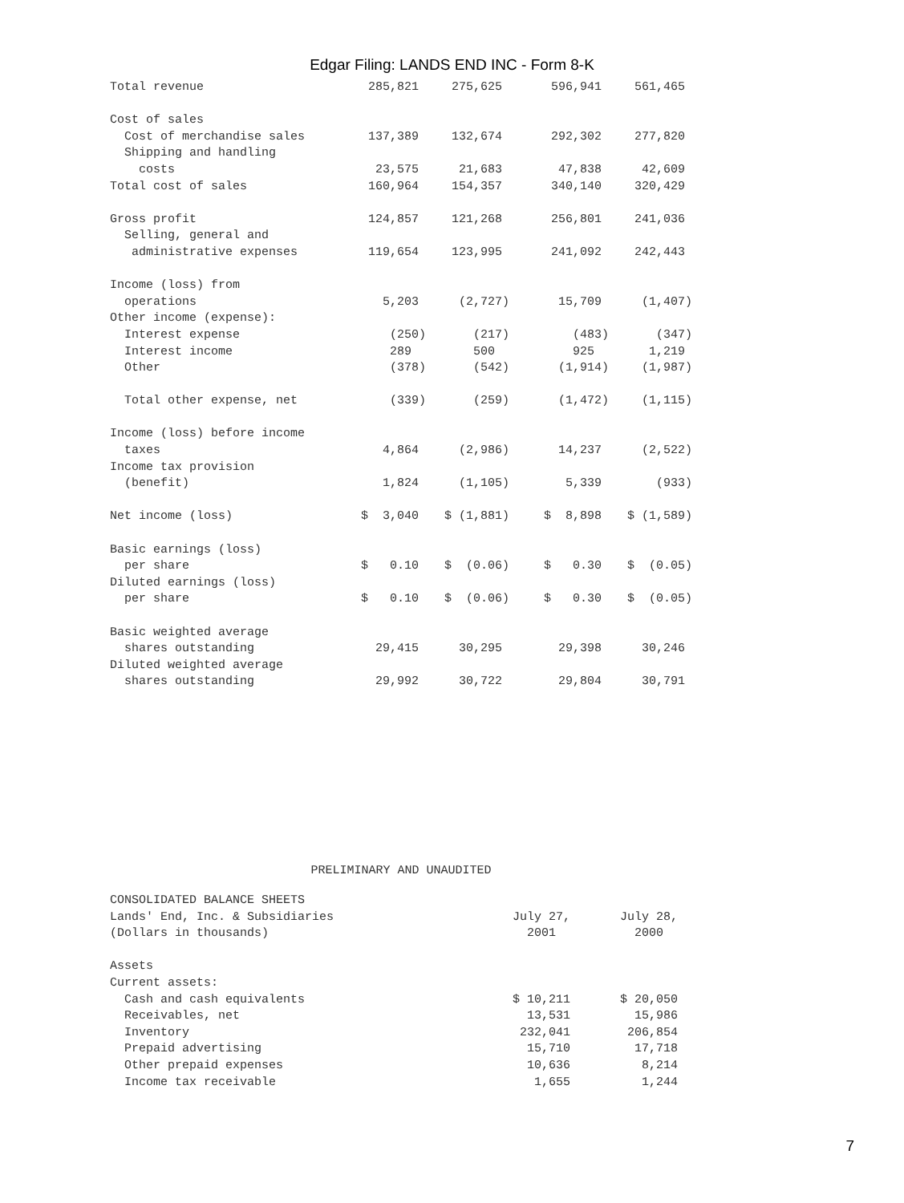Edgar Filing: LANDS END INC - Form 8-K
| Total revenue | 285,821 | 275,625 | 596,941 | 561,465 |
| Cost of sales | | | | |
| Cost of merchandise sales | 137,389 | 132,674 | 292,302 | 277,820 |
| Shipping and handling | | | | |
| costs | 23,575 | 21,683 | 47,838 | 42,609 |
| Total cost of sales | 160,964 | 154,357 | 340,140 | 320,429 |
| Gross profit | 124,857 | 121,268 | 256,801 | 241,036 |
| Selling, general and | | | | |
| administrative expenses | 119,654 | 123,995 | 241,092 | 242,443 |
| Income (loss) from | | | | |
| operations | 5,203 | (2,727) | 15,709 | (1,407) |
| Other income (expense): | | | | |
| Interest expense | (250) | (217) | (483) | (347) |
| Interest income | 289 | 500 | 925 | 1,219 |
| Other | (378) | (542) | (1,914) | (1,987) |
| Total other expense, net | (339) | (259) | (1,472) | (1,115) |
| Income (loss) before income | | | | |
| taxes | 4,864 | (2,986) | 14,237 | (2,522) |
| Income tax provision | | | | |
| (benefit) | 1,824 | (1,105) | 5,339 | (933) |
| Net income (loss) | $ 3,040 | $ (1,881) | $ 8,898 | $ (1,589) |
| Basic earnings (loss) | | | | |
| per share | $ 0.10 | $ (0.06) | $ 0.30 | $ (0.05) |
| Diluted earnings (loss) | | | | |
| per share | $ 0.10 | $ (0.06) | $ 0.30 | $ (0.05) |
| Basic weighted average | | | | |
| shares outstanding | 29,415 | 30,295 | 29,398 | 30,246 |
| Diluted weighted average | | | | |
| shares outstanding | 29,992 | 30,722 | 29,804 | 30,791 |
PRELIMINARY AND UNAUDITED
| CONSOLIDATED BALANCE SHEETS | | |
| Lands' End, Inc. & Subsidiaries | July 27, | July 28, |
| (Dollars in thousands) | 2001 | 2000 |
| Assets | | |
| Current assets: | | |
| Cash and cash equivalents | $ 10,211 | $ 20,050 |
| Receivables, net | 13,531 | 15,986 |
| Inventory | 232,041 | 206,854 |
| Prepaid advertising | 15,710 | 17,718 |
| Other prepaid expenses | 10,636 | 8,214 |
| Income tax receivable | 1,655 | 1,244 |
7